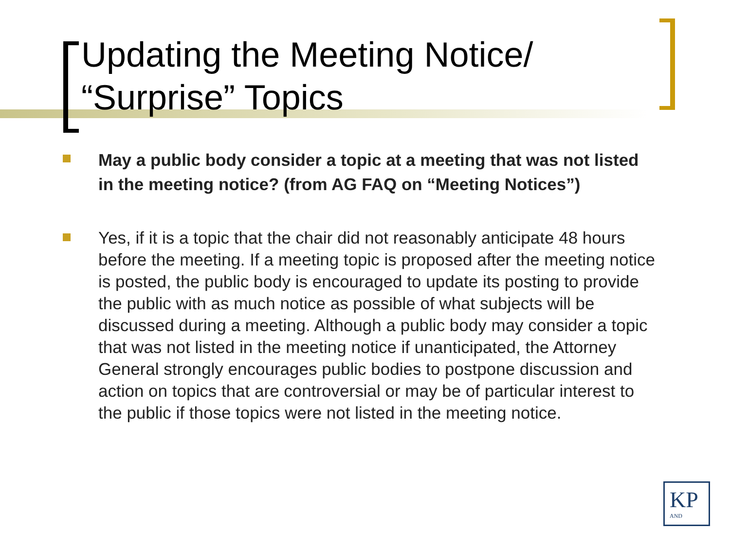Updating the Meeting Notice/
“Surprise” Topics
May a public body consider a topic at a meeting that was not listed in the meeting notice? (from AG FAQ on “Meeting Notices”)
Yes, if it is a topic that the chair did not reasonably anticipate 48 hours before the meeting. If a meeting topic is proposed after the meeting notice is posted, the public body is encouraged to update its posting to provide the public with as much notice as possible of what subjects will be discussed during a meeting. Although a public body may consider a topic that was not listed in the meeting notice if unanticipated, the Attorney General strongly encourages public bodies to postpone discussion and action on topics that are controversial or may be of particular interest to the public if those topics were not listed in the meeting notice.
KP AND